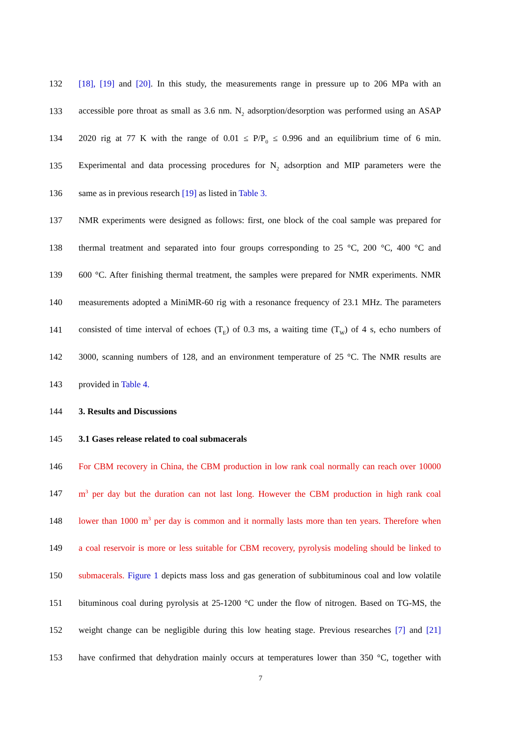132 [18], [19] and [20]. In this study, the measurements range in pressure up to 206 MPa with an
133 accessible pore throat as small as 3.6 nm. N<sub>2</sub> adsorption/desorption was performed using an ASAP
134 2020 rig at 77 K with the range of 0.01 ≤ P/P<sub>0</sub> ≤ 0.996 and an equilibrium time of 6 min.
135 Experimental and data processing procedures for N<sub>2</sub> adsorption and MIP parameters were the
136 same as in previous research [19] as listed in Table 3.
137 NMR experiments were designed as follows: first, one block of the coal sample was prepared for
138 thermal treatment and separated into four groups corresponding to 25 °C, 200 °C, 400 °C and
139 600 °C. After finishing thermal treatment, the samples were prepared for NMR experiments. NMR
140 measurements adopted a MiniMR-60 rig with a resonance frequency of 23.1 MHz. The parameters
141 consisted of time interval of echoes (T<sub>E</sub>) of 0.3 ms, a waiting time (T<sub>W</sub>) of 4 s, echo numbers of
142 3000, scanning numbers of 128, and an environment temperature of 25 °C. The NMR results are
143 provided in Table 4.
144 3. Results and Discussions
145 3.1 Gases release related to coal submacerals
146 For CBM recovery in China, the CBM production in low rank coal normally can reach over 10000
147 m<sup>3</sup> per day but the duration can not last long. However the CBM production in high rank coal
148 lower than 1000 m<sup>3</sup> per day is common and it normally lasts more than ten years. Therefore when
149 a coal reservoir is more or less suitable for CBM recovery, pyrolysis modeling should be linked to
150 submacerals. Figure 1 depicts mass loss and gas generation of subbituminous coal and low volatile
151 bituminous coal during pyrolysis at 25-1200 °C under the flow of nitrogen. Based on TG-MS, the
152 weight change can be negligible during this low heating stage. Previous researches [7] and [21]
153 have confirmed that dehydration mainly occurs at temperatures lower than 350 °C, together with
7